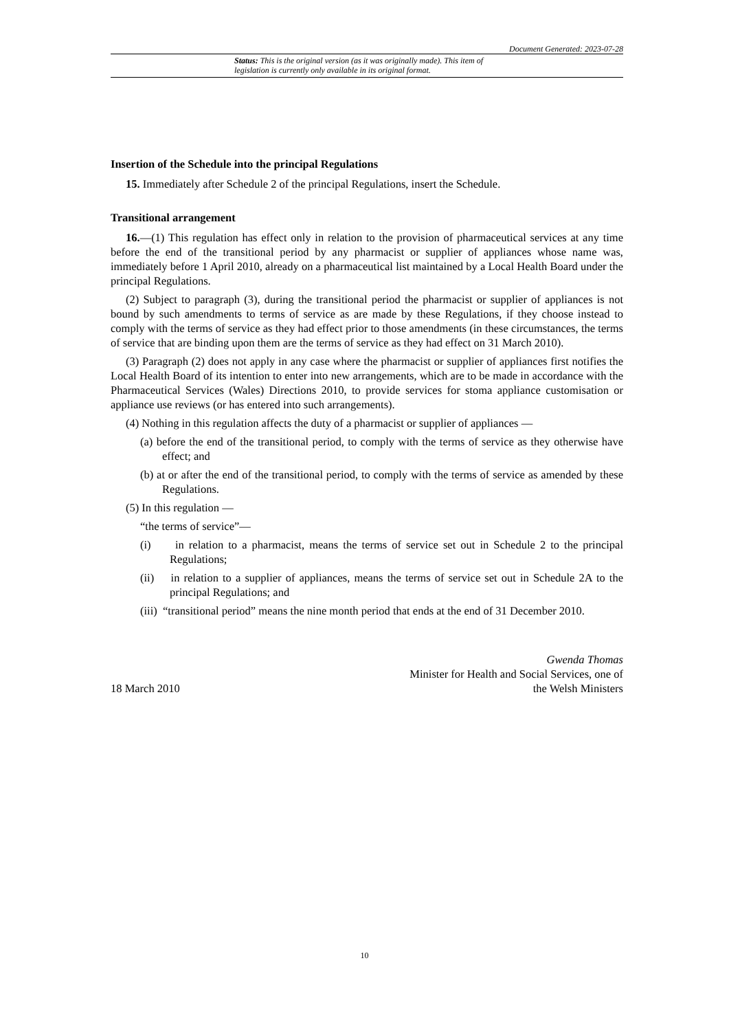Document Generated: 2023-07-28
Status: This is the original version (as it was originally made). This item of legislation is currently only available in its original format.
Insertion of the Schedule into the principal Regulations
15. Immediately after Schedule 2 of the principal Regulations, insert the Schedule.
Transitional arrangement
16.—(1) This regulation has effect only in relation to the provision of pharmaceutical services at any time before the end of the transitional period by any pharmacist or supplier of appliances whose name was, immediately before 1 April 2010, already on a pharmaceutical list maintained by a Local Health Board under the principal Regulations.
(2) Subject to paragraph (3), during the transitional period the pharmacist or supplier of appliances is not bound by such amendments to terms of service as are made by these Regulations, if they choose instead to comply with the terms of service as they had effect prior to those amendments (in these circumstances, the terms of service that are binding upon them are the terms of service as they had effect on 31 March 2010).
(3) Paragraph (2) does not apply in any case where the pharmacist or supplier of appliances first notifies the Local Health Board of its intention to enter into new arrangements, which are to be made in accordance with the Pharmaceutical Services (Wales) Directions 2010, to provide services for stoma appliance customisation or appliance use reviews (or has entered into such arrangements).
(4) Nothing in this regulation affects the duty of a pharmacist or supplier of appliances —
(a) before the end of the transitional period, to comply with the terms of service as they otherwise have effect; and
(b) at or after the end of the transitional period, to comply with the terms of service as amended by these Regulations.
(5) In this regulation —
“the terms of service”—
(i) in relation to a pharmacist, means the terms of service set out in Schedule 2 to the principal Regulations;
(ii) in relation to a supplier of appliances, means the terms of service set out in Schedule 2A to the principal Regulations; and
(iii) “transitional period” means the nine month period that ends at the end of 31 December 2010.
18 March 2010
Gwenda Thomas
Minister for Health and Social Services, one of
the Welsh Ministers
10